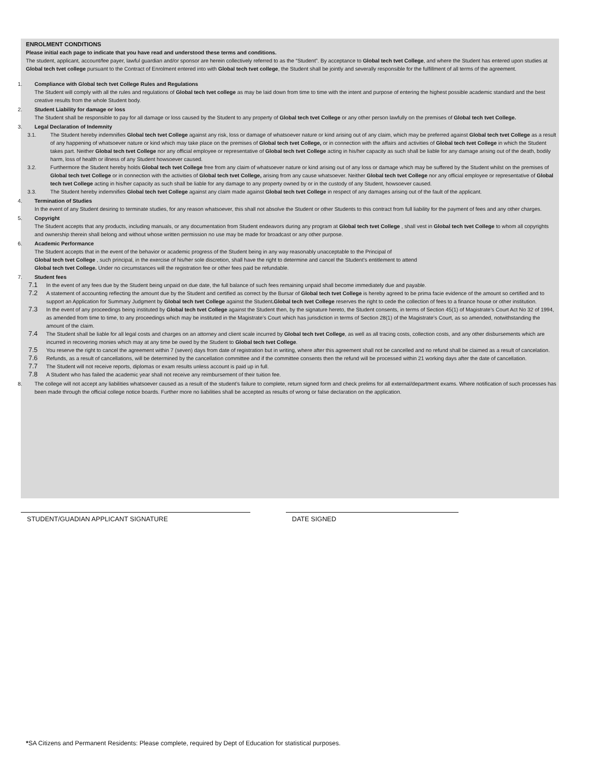ENROLMENT CONDITIONS
Please initial each page to indicate that you have read and understood these terms and conditions.
The student, applicant, account/fee payer, lawful guardian and/or sponsor are herein collectively referred to as the “Student”. By acceptance to Global tech tvet College, and where the Student has entered upon studies at Global tech tvet college pursuant to the Contract of Enrolment entered into with Global tech tvet college, the Student shall be jointly and severally responsible for the fulfillment of all terms of the agreement.
1. Compliance with Global tech tvet College Rules and Regulations
The Student will comply with all the rules and regulations of Global tech tvet college as may be laid down from time to time with the intent and purpose of entering the highest possible academic standard and the best creative results from the whole Student body.
2. Student Liability for damage or loss
The Student shall be responsible to pay for all damage or loss caused by the Student to any property of Global tech tvet College or any other person lawfully on the premises of Global tech tvet College.
3. Legal Declaration of Indemnity
3.1. The Student hereby indemnifies Global tech tvet College against any risk, loss or damage of whatsoever nature or kind arising out of any claim, which may be preferred against Global tech tvet College as a result of any happening of whatsoever nature or kind which may take place on the premises of Global tech tvet College, or in connection with the affairs and activities of Global tech tvet College in which the Student takes part. Neither Global tech tvet College nor any official employee or representative of Global tech tvet College acting in his/her capacity as such shall be liable for any damage arising out of the death, bodily harm, loss of health or illness of any Student howsoever caused.
3.2. Furthermore the Student hereby holds Global tech tvet College free from any claim of whatsoever nature or kind arising out of any loss or damage which may be suffered by the Student whilst on the premises of Global tech tvet College or in connection with the activities of Global tech tvet College, arising from any cause whatsoever. Neither Global tech tvet College nor any official employee or representative of Global tech tvet College acting in his/her capacity as such shall be liable for any damage to any property owned by or in the custody of any Student, howsoever caused.
3.3. The Student hereby indemnifies Global tech tvet College against any claim made against Global tech tvet College in respect of any damages arising out of the fault of the applicant.
4. Termination of Studies
In the event of any Student desiring to terminate studies, for any reason whatsoever, this shall not absolve the Student or other Students to this contract from full liability for the payment of fees and any other charges.
5. Copyright
The Student accepts that any products, including manuals, or any documentation from Student endeavors during any program at Global tech tvet College , shall vest in Global tech tvet College to whom all copyrights and ownership therein shall belong and without whose written permission no use may be made for broadcast or any other purpose.
6. Academic Performance
The Student accepts that in the event of the behavior or academic progress of the Student being in any way reasonably unacceptable to the Principal of
Global tech tvet College , such principal, in the exercise of his/her sole discretion, shall have the right to determine and cancel the Student’s entitlement to attend
Global tech tvet College. Under no circumstances will the registration fee or other fees paid be refundable.
7. Student fees
7.1
In the event of any fees due by the Student being unpaid on due date, the full balance of such fees remaining unpaid shall become immediately due and payable.
7.2
A statement of accounting reflecting the amount due by the Student and certified as correct by the Bursar of Global tech tvet College is hereby agreed to be prima facie evidence of the amount so certified and to support an Application for Summary Judgment by Global tech tvet College against the Student.Global tech tvet College reserves the right to cede the collection of fees to a finance house or other institution.
7.3
In the event of any proceedings being instituted by Global tech tvet College against the Student then, by the signature hereto, the Student consents, in terms of Section 45(1) of Magistrate’s Court Act No 32 of 1994, as amended from time to time, to any proceedings which may be instituted in the Magistrate’s Court which has jurisdiction in terms of Section 28(1) of the Magistrate’s Court, as so amended, notwithstanding the amount of the claim.
7.4
The Student shall be liable for all legal costs and charges on an attorney and client scale incurred by Global tech tvet College, as well as all tracing costs, collection costs, and any other disbursements which are incurred in recovering monies which may at any time be owed by the Student to Global tech tvet College.
7.5
You reserve the right to cancel the agreement within 7 (seven) days from date of registration but in writing, where after this agreement shall not be cancelled and no refund shall be claimed as a result of cancelation.
7.6
Refunds, as a result of cancellations, will be determined by the cancellation committee and if the committee consents then the refund will be processed within 21 working days after the date of cancellation.
7.7
The Student will not receive reports, diplomas or exam results unless account is paid up in full.
7.8
A Student who has failed the academic year shall not receive any reimbursement of their tuition fee.
8. The college will not accept any liabilities whatsoever caused as a result of the student’s failure to complete, return signed form and check prelims for all external/department exams. Where notification of such processes has been made through the official college notice boards. Further more no liabilities shall be accepted as results of wrong or false declaration on the application.
STUDENT/GUADIAN APPLICANT SIGNATURE DATE SIGNED
*SA Citizens and Permanent Residents: Please complete, required by Dept of Education for statistical purposes.